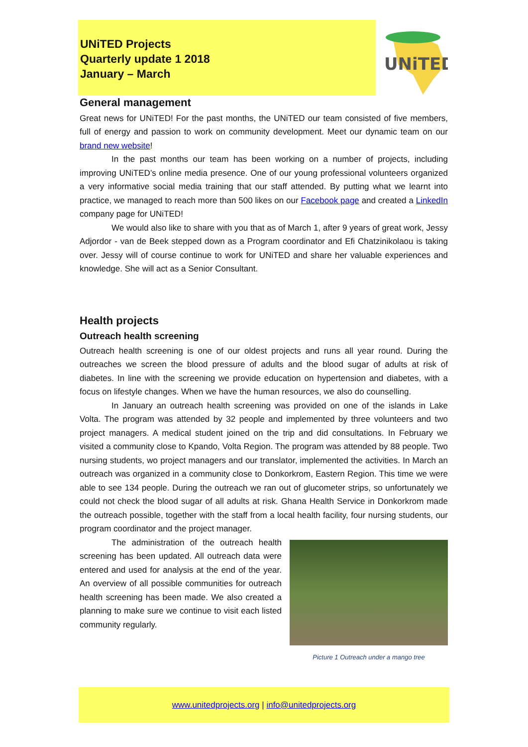UNiTED Projects
Quarterly update 1 2018
January – March
UNiTED
General management
Great news for UNiTED! For the past months, the UNiTED our team consisted of five members, full of energy and passion to work on community development. Meet our dynamic team on our brand new website!
In the past months our team has been working on a number of projects, including improving UNiTED’s online media presence. One of our young professional volunteers organized a very informative social media training that our staff attended. By putting what we learnt into practice, we managed to reach more than 500 likes on our Facebook page and created a LinkedIn company page for UNiTED!
We would also like to share with you that as of March 1, after 9 years of great work, Jessy Adjordor - van de Beek stepped down as a Program coordinator and Efi Chatzinikolaou is taking over. Jessy will of course continue to work for UNiTED and share her valuable experiences and knowledge. She will act as a Senior Consultant.
Health projects
Outreach health screening
Outreach health screening is one of our oldest projects and runs all year round. During the outreaches we screen the blood pressure of adults and the blood sugar of adults at risk of diabetes. In line with the screening we provide education on hypertension and diabetes, with a focus on lifestyle changes. When we have the human resources, we also do counselling.
In January an outreach health screening was provided on one of the islands in Lake Volta. The program was attended by 32 people and implemented by three volunteers and two project managers. A medical student joined on the trip and did consultations. In February we visited a community close to Kpando, Volta Region. The program was attended by 88 people. Two nursing students, wo project managers and our translator, implemented the activities. In March an outreach was organized in a community close to Donkorkrom, Eastern Region. This time we were able to see 134 people. During the outreach we ran out of glucometer strips, so unfortunately we could not check the blood sugar of all adults at risk. Ghana Health Service in Donkorkrom made the outreach possible, together with the staff from a local health facility, four nursing students, our program coordinator and the project manager.
Picture 1 Outreach under a mango tree
The administration of the outreach health screening has been updated. All outreach data were entered and used for analysis at the end of the year. An overview of all possible communities for outreach health screening has been made. We also created a planning to make sure we continue to visit each listed community regularly.
www.unitedprojects.org | info@unitedprojects.org